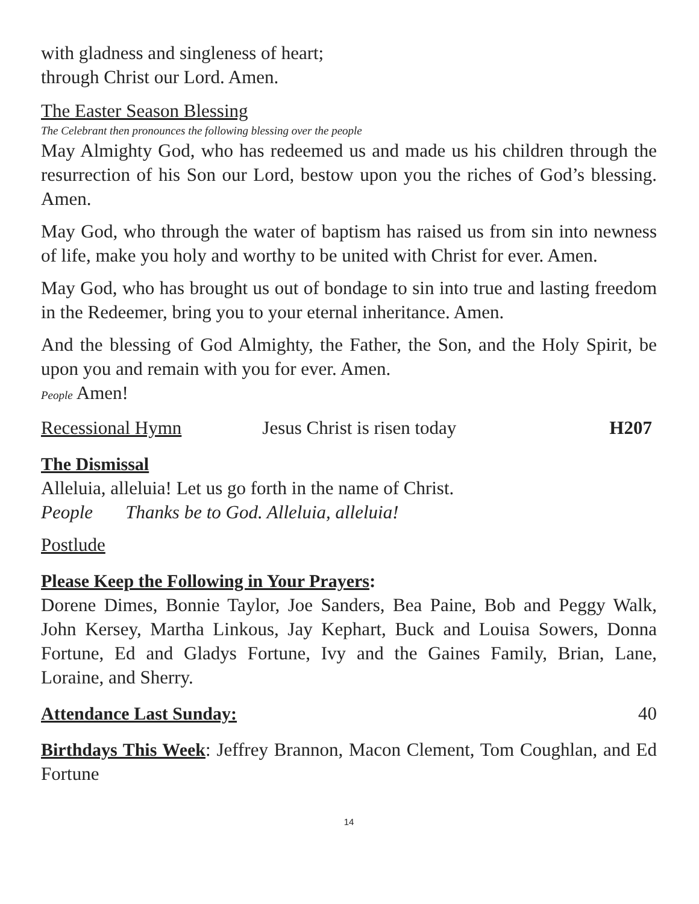with gladness and singleness of heart;
through Christ our Lord. Amen.
The Easter Season Blessing
The Celebrant then pronounces the following blessing over the people
May Almighty God, who has redeemed us and made us his children through the resurrection of his Son our Lord, bestow upon you the riches of God’s blessing. Amen.
May God, who through the water of baptism has raised us from sin into newness of life, make you holy and worthy to be united with Christ for ever. Amen.
May God, who has brought us out of bondage to sin into true and lasting freedom in the Redeemer, bring you to your eternal inheritance. Amen.
And the blessing of God Almighty, the Father, the Son, and the Holy Spirit, be upon you and remain with you for ever. Amen.
People Amen!
Recessional Hymn Jesus Christ is risen today H207
The Dismissal
Alleluia, alleluia! Let us go forth in the name of Christ.
People Thanks be to God. Alleluia, alleluia!
Postlude
Please Keep the Following in Your Prayers:
Dorene Dimes, Bonnie Taylor, Joe Sanders, Bea Paine, Bob and Peggy Walk, John Kersey, Martha Linkous, Jay Kephart, Buck and Louisa Sowers, Donna Fortune, Ed and Gladys Fortune, Ivy and the Gaines Family, Brian, Lane, Loraine, and Sherry.
Attendance Last Sunday: 40
Birthdays This Week: Jeffrey Brannon, Macon Clement, Tom Coughlan, and Ed Fortune
14